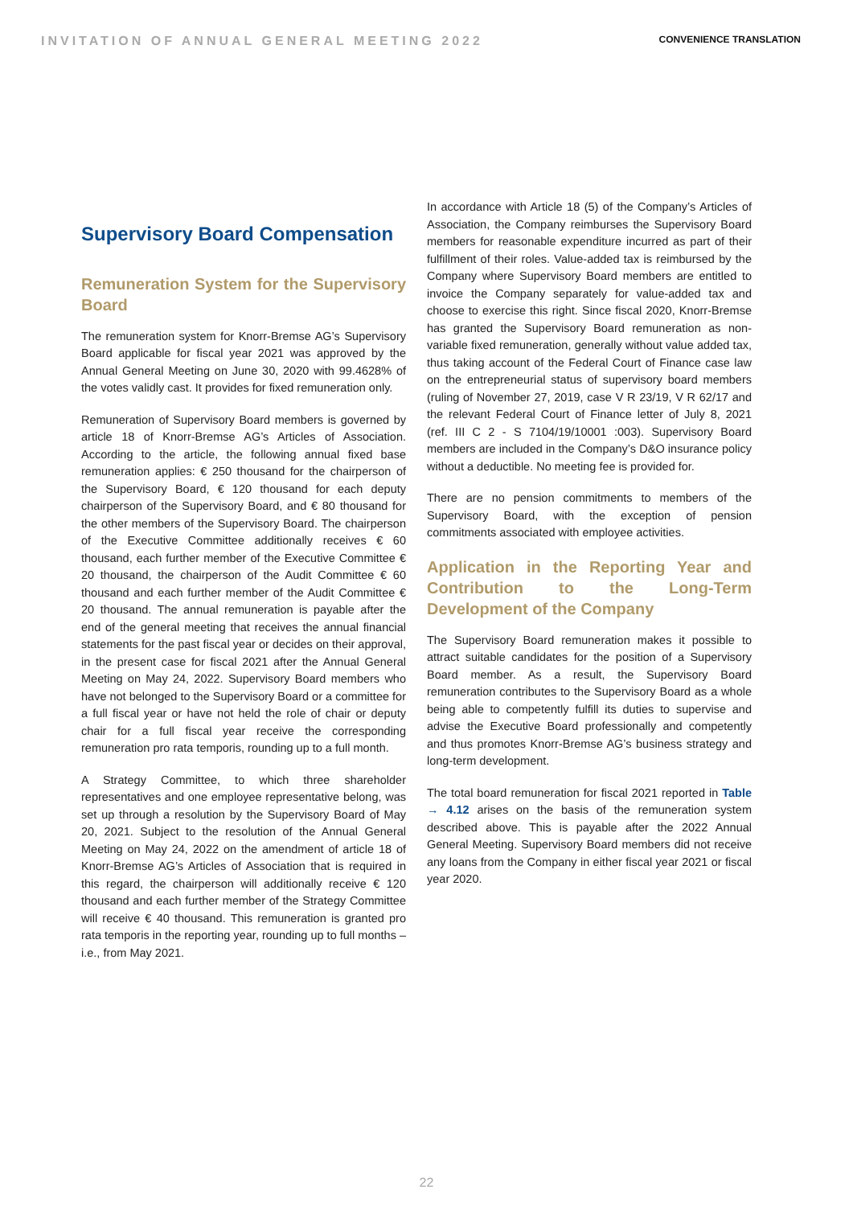INVITATION OF ANNUAL GENERAL MEETING 2022
CONVENIENCE TRANSLATION
Supervisory Board Compensation
Remuneration System for the Supervisory Board
The remuneration system for Knorr-Bremse AG’s Supervisory Board applicable for fiscal year 2021 was approved by the Annual General Meeting on June 30, 2020 with 99.4628% of the votes validly cast. It provides for fixed remuneration only.
Remuneration of Supervisory Board members is governed by article 18 of Knorr-Bremse AG’s Articles of Association. According to the article, the following annual fixed base remuneration applies: € 250 thousand for the chairperson of the Supervisory Board, € 120 thousand for each deputy chairperson of the Supervisory Board, and € 80 thousand for the other members of the Supervisory Board. The chairperson of the Executive Committee additionally receives € 60 thousand, each further member of the Executive Committee € 20 thousand, the chairperson of the Audit Committee € 60 thousand and each further member of the Audit Committee € 20 thousand. The annual remuneration is payable after the end of the general meeting that receives the annual financial statements for the past fiscal year or decides on their approval, in the present case for fiscal 2021 after the Annual General Meeting on May 24, 2022. Supervisory Board members who have not belonged to the Supervisory Board or a committee for a full fiscal year or have not held the role of chair or deputy chair for a full fiscal year receive the corresponding remuneration pro rata temporis, rounding up to a full month.
A Strategy Committee, to which three shareholder representatives and one employee representative belong, was set up through a resolution by the Supervisory Board of May 20, 2021. Subject to the resolution of the Annual General Meeting on May 24, 2022 on the amendment of article 18 of Knorr-Bremse AG’s Articles of Association that is required in this regard, the chairperson will additionally receive € 120 thousand and each further member of the Strategy Committee will receive € 40 thousand. This remuneration is granted pro rata temporis in the reporting year, rounding up to full months – i.e., from May 2021.
In accordance with Article 18 (5) of the Company’s Articles of Association, the Company reimburses the Supervisory Board members for reasonable expenditure incurred as part of their fulfillment of their roles. Value-added tax is reimbursed by the Company where Supervisory Board members are entitled to invoice the Company separately for value-added tax and choose to exercise this right. Since fiscal 2020, Knorr-Bremse has granted the Supervisory Board remuneration as non-variable fixed remuneration, generally without value added tax, thus taking account of the Federal Court of Finance case law on the entrepreneurial status of supervisory board members (ruling of November 27, 2019, case V R 23/19, V R 62/17 and the relevant Federal Court of Finance letter of July 8, 2021 (ref. III C 2 - S 7104/19/10001 :003). Supervisory Board members are included in the Company’s D&O insurance policy without a deductible. No meeting fee is provided for.
There are no pension commitments to members of the Supervisory Board, with the exception of pension commitments associated with employee activities.
Application in the Reporting Year and Contribution to the Long-Term Development of the Company
The Supervisory Board remuneration makes it possible to attract suitable candidates for the position of a Supervisory Board member. As a result, the Supervisory Board remuneration contributes to the Supervisory Board as a whole being able to competently fulfill its duties to supervise and advise the Executive Board professionally and competently and thus promotes Knorr-Bremse AG’s business strategy and long-term development.
The total board remuneration for fiscal 2021 reported in Table → 4.12 arises on the basis of the remuneration system described above. This is payable after the 2022 Annual General Meeting. Supervisory Board members did not receive any loans from the Company in either fiscal year 2021 or fiscal year 2020.
22